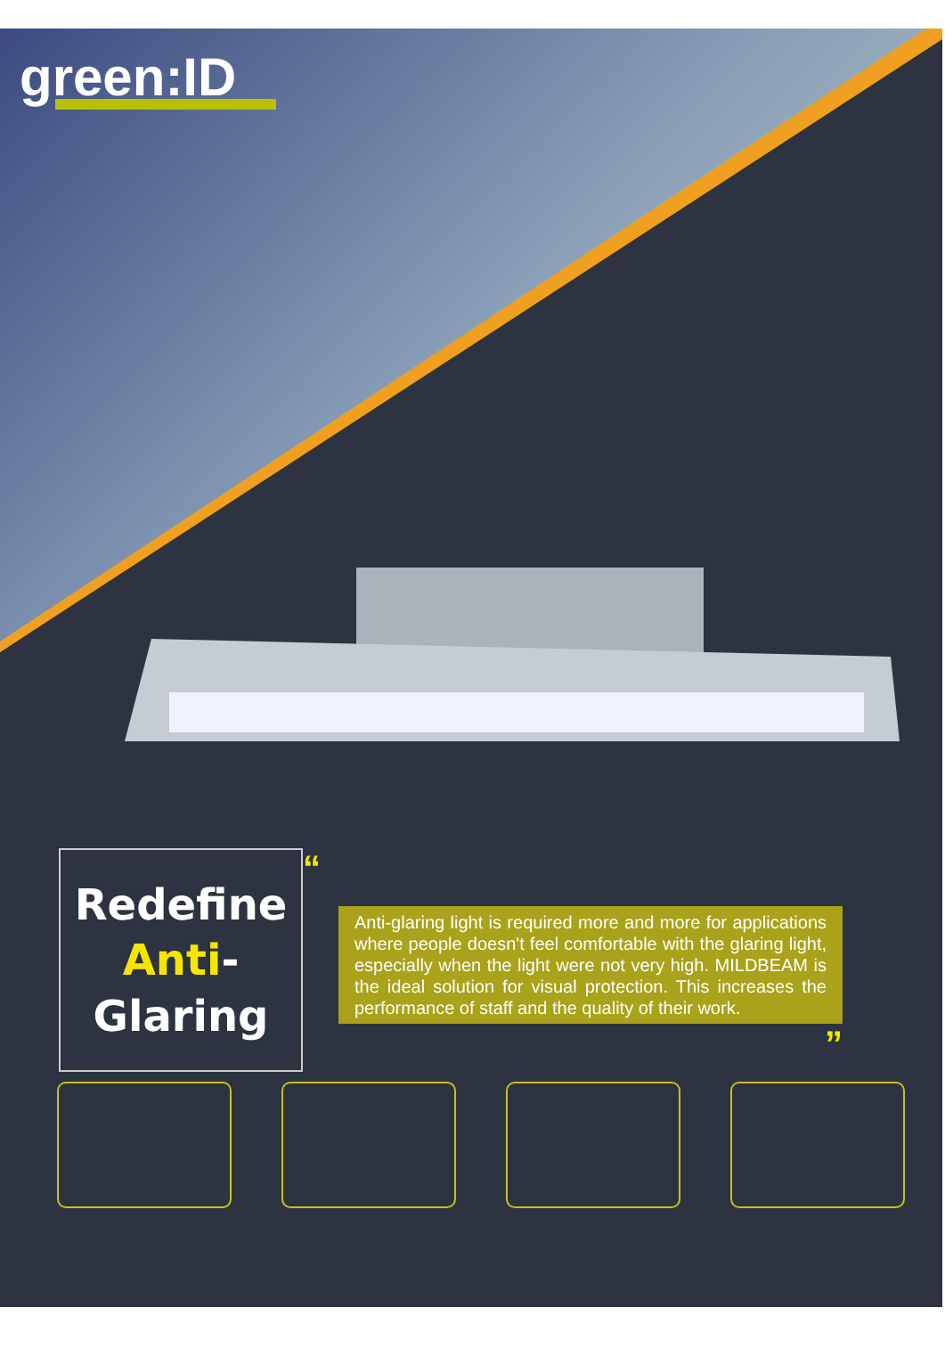green:ID
Redefine
Anti-Glaring
“
Anti-glaring light is required more and more for applications where people doesn't feel comfortable with the glaring light, especially when the light were not very high. MILDBEAM is the ideal solution for visual protection. This increases the performance of staff and the quality of their work.
”